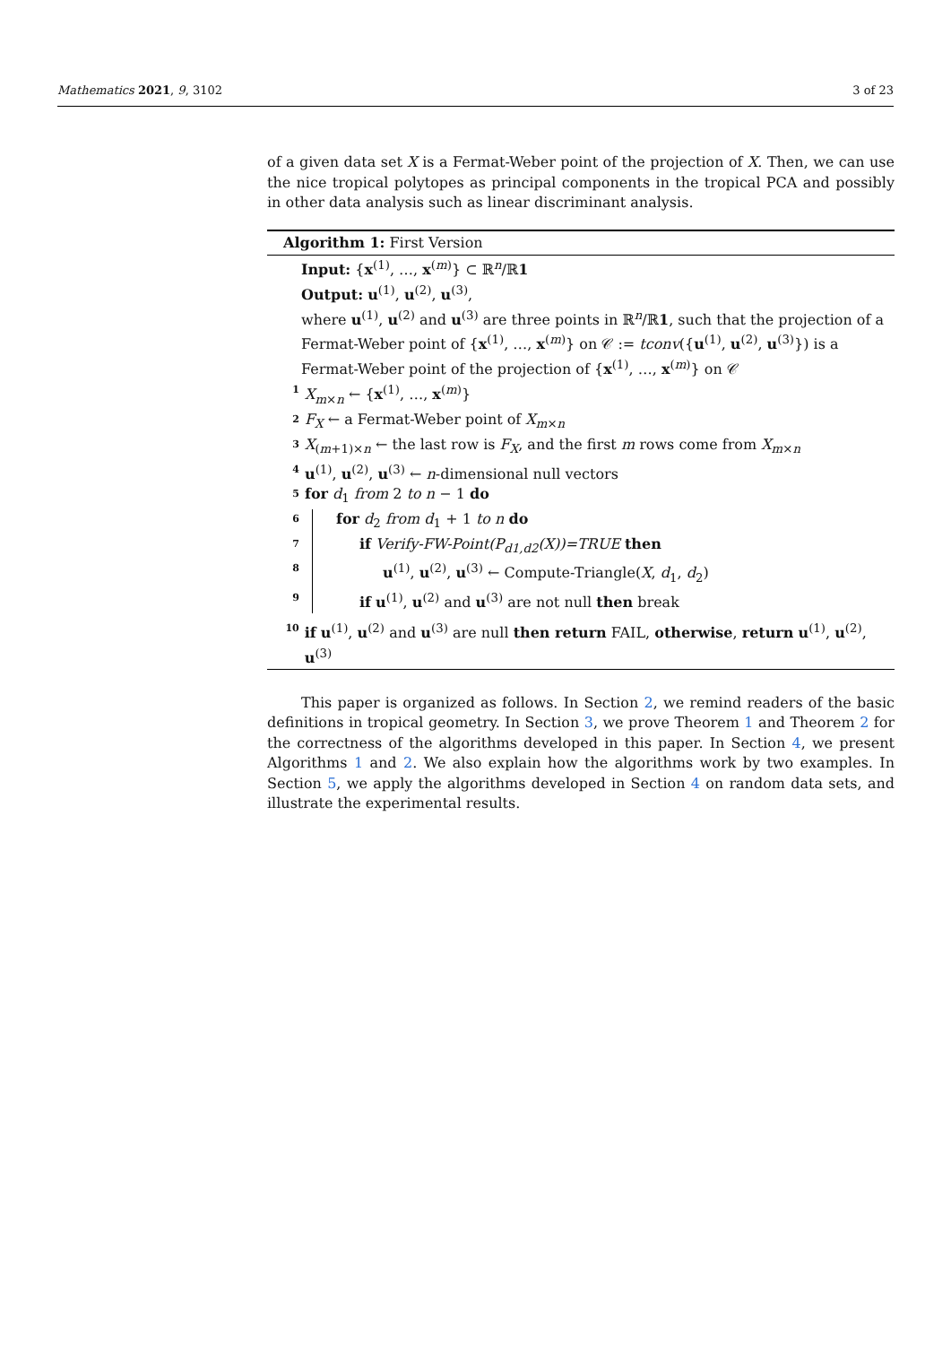Mathematics 2021, 9, 3102 3 of 23
of a given data set X is a Fermat-Weber point of the projection of X. Then, we can use the nice tropical polytopes as principal components in the tropical PCA and possibly in other data analysis such as linear discriminant analysis.
Algorithm 1: First Version
Input: {x<sup>(1)</sup>, …, x<sup>(m)</sup>} ⊂ ℝ<sup>n</sup>/ℝ1
Output: u<sup>(1)</sup>, u<sup>(2)</sup>, u<sup>(3)</sup>,
where u<sup>(1)</sup>, u<sup>(2)</sup> and u<sup>(3)</sup> are three points in ℝ<sup>n</sup>/ℝ1, such that the projection of a Fermat-Weber point of {x<sup>(1)</sup>, …, x<sup>(m)</sup>} on 𝒞 := tconv({u<sup>(1)</sup>, u<sup>(2)</sup>, u<sup>(3)</sup>}) is a Fermat-Weber point of the projection of {x<sup>(1)</sup>, …, x<sup>(m)</sup>} on 𝒞
1 X<sub>m×n</sub> ← {x<sup>(1)</sup>, …, x<sup>(m)</sup>}
2 F<sub>X</sub> ← a Fermat-Weber point of X<sub>m×n</sub>
3 X<sub>(m+1)×n</sub> ← the last row is F<sub>X</sub>, and the first m rows come from X<sub>m×n</sub>
4 u<sup>(1)</sup>, u<sup>(2)</sup>, u<sup>(3)</sup> ← n-dimensional null vectors
5 for d<sub>1</sub> from 2 to n − 1 do
6 for d<sub>2</sub> from d<sub>1</sub> + 1 to n do
7 if Verify-FW-Point(P<sub>d1,d2</sub>(X))=TRUE then
8 u<sup>(1)</sup>, u<sup>(2)</sup>, u<sup>(3)</sup> ← Compute-Triangle(X, d<sub>1</sub>, d<sub>2</sub>)
9 if u<sup>(1)</sup>, u<sup>(2)</sup> and u<sup>(3)</sup> are not null then break
10 if u<sup>(1)</sup>, u<sup>(2)</sup> and u<sup>(3)</sup> are null then return FAIL, otherwise, return u<sup>(1)</sup>, u<sup>(2)</sup>, u<sup>(3)</sup>
This paper is organized as follows. In Section 2, we remind readers of the basic definitions in tropical geometry. In Section 3, we prove Theorem 1 and Theorem 2 for the correctness of the algorithms developed in this paper. In Section 4, we present Algorithms 1 and 2. We also explain how the algorithms work by two examples. In Section 5, we apply the algorithms developed in Section 4 on random data sets, and illustrate the experimental results.